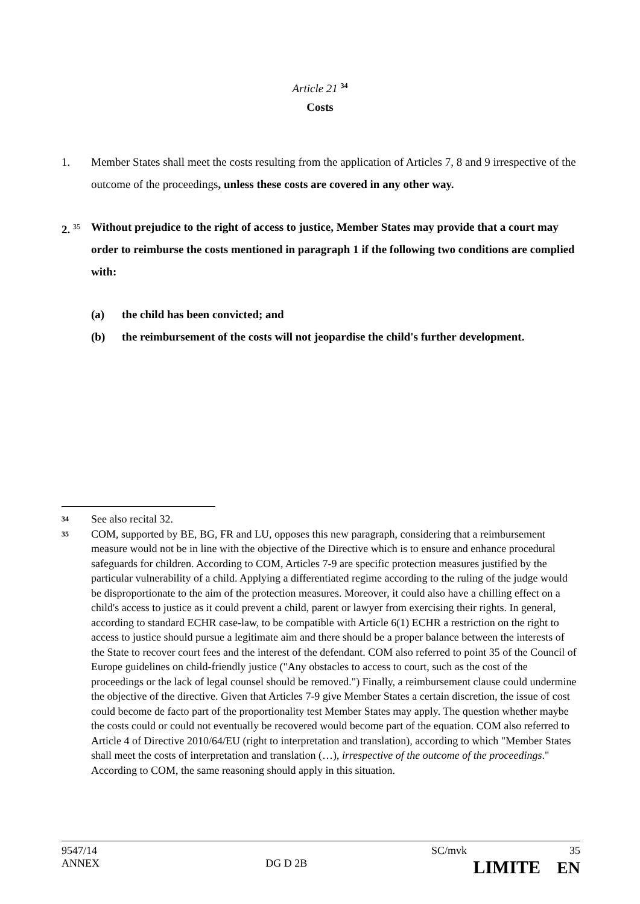Article 21 <sup>34</sup>
Costs
1. Member States shall meet the costs resulting from the application of Articles 7, 8 and 9 irrespective of the outcome of the proceedings, unless these costs are covered in any other way.
2. <sup>35</sup>
Without prejudice to the right of access to justice, Member States may provide that a court may order to reimburse the costs mentioned in paragraph 1 if the following two conditions are complied with:
(a) the child has been convicted; and
(b) the reimbursement of the costs will not jeopardise the child's further development.
34
See also recital 32.
35
COM, supported by BE, BG, FR and LU, opposes this new paragraph, considering that a reimbursement measure would not be in line with the objective of the Directive which is to ensure and enhance procedural safeguards for children. According to COM, Articles 7-9 are specific protection measures justified by the particular vulnerability of a child. Applying a differentiated regime according to the ruling of the judge would be disproportionate to the aim of the protection measures. Moreover, it could also have a chilling effect on a child's access to justice as it could prevent a child, parent or lawyer from exercising their rights. In general, according to standard ECHR case-law, to be compatible with Article 6(1) ECHR a restriction on the right to access to justice should pursue a legitimate aim and there should be a proper balance between the interests of the State to recover court fees and the interest of the defendant. COM also referred to point 35 of the Council of Europe guidelines on child-friendly justice ("Any obstacles to access to court, such as the cost of the proceedings or the lack of legal counsel should be removed.") Finally, a reimbursement clause could undermine the objective of the directive. Given that Articles 7-9 give Member States a certain discretion, the issue of cost could become de facto part of the proportionality test Member States may apply. The question whether maybe the costs could or could not eventually be recovered would become part of the equation. COM also referred to Article 4 of Directive 2010/64/EU (right to interpretation and translation), according to which "Member States shall meet the costs of interpretation and translation (…), irrespective of the outcome of the proceedings." According to COM, the same reasoning should apply in this situation.
9547/14 SC/mvk 35
ANNEX DG D 2B LIMITE EN